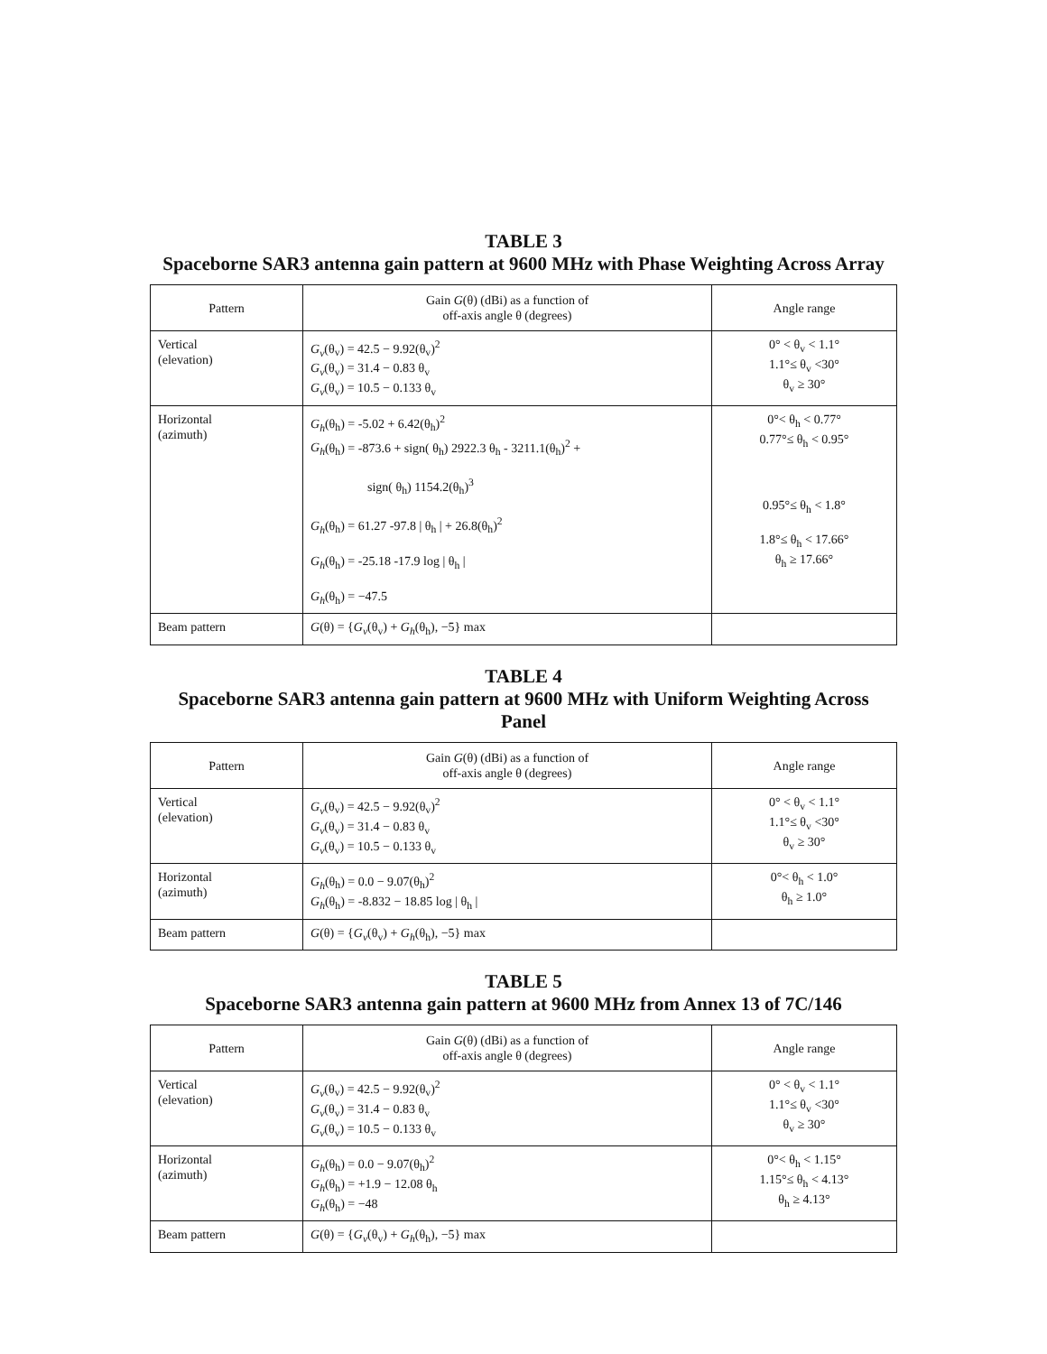TABLE 3
Spaceborne SAR3 antenna gain pattern at 9600 MHz with Phase Weighting Across Array
| Pattern | Gain G (θ) (dBi) as a function of off-axis angle θ (degrees) | Angle range |
| --- | --- | --- |
| Vertical (elevation) | G<sub>v</sub> (θ<sub>v</sub>) = 42.5 − 9.92(θ<sub>v</sub>)<sup>2</sup> G<sub>v</sub> (θ<sub>v</sub>) = 31.4 − 0.83 θ<sub>v</sub> G<sub>v</sub> (θ<sub>v</sub>) = 10.5 − 0.133 θ<sub>v</sub> | 0° < θ<sub>v</sub> < 1.1° 1.1°≤ θ<sub>v</sub> <30° θ<sub>v</sub> ≥ 30° |
| Horizontal (azimuth) | G<sub>h</sub> (θ<sub>h</sub>) = -5.02 + 6.42(θ<sub>h</sub>)<sup>2</sup> G<sub>h</sub> (θ<sub>h</sub>) = -873.6 + sign( θ<sub>h</sub>) 2922.3 θ<sub>h</sub> - 3211.1(θ<sub>h</sub>)<sup>2</sup> + sign( θ<sub>h</sub>) 1154.2(θ<sub>h</sub>)<sup>3</sup> G<sub>h</sub> (θ<sub>h</sub>) = 61.27 -97.8 / θ<sub>h</sub> / + 26.8(θ<sub>h</sub>)<sup>2</sup> G<sub>h</sub> (θ<sub>h</sub>) = -25.18 -17.9 log / θ<sub>h</sub> / G<sub>h</sub> (θ<sub>h</sub>) = −47.5 | 0°< θ<sub>h</sub> < 0.77° 0.77°≤ θ<sub>h</sub> < 0.95° 0.95°≤ θ<sub>h</sub> < 1.8° 1.8°≤ θ<sub>h</sub> < 17.66° θ<sub>h</sub> ≥ 17.66° |
| Beam pattern | G (θ) = { G<sub>v</sub> (θ<sub>v</sub>) + G<sub>h</sub> (θ<sub>h</sub>), −5} max | |
TABLE 4
Spaceborne SAR3 antenna gain pattern at 9600 MHz with Uniform Weighting Across Panel
| Pattern | Gain G (θ) (dBi) as a function of off-axis angle θ (degrees) | Angle range |
| --- | --- | --- |
| Vertical (elevation) | G<sub>v</sub> (θ<sub>v</sub>) = 42.5 − 9.92(θ<sub>v</sub>)<sup>2</sup> G<sub>v</sub> (θ<sub>v</sub>) = 31.4 − 0.83 θ<sub>v</sub> G<sub>v</sub> (θ<sub>v</sub>) = 10.5 − 0.133 θ<sub>v</sub> | 0° < θ<sub>v</sub> < 1.1° 1.1°≤ θ<sub>v</sub> <30° θ<sub>v</sub> ≥ 30° |
| Horizontal (azimuth) | G<sub>h</sub> (θ<sub>h</sub>) = 0.0 − 9.07(θ<sub>h</sub>)<sup>2</sup> G<sub>h</sub> (θ<sub>h</sub>) = -8.832 − 18.85 log / θ<sub>h</sub> / | 0°< θ<sub>h</sub> < 1.0° θ<sub>h</sub> ≥ 1.0° |
| Beam pattern | G (θ) = { G<sub>v</sub> (θ<sub>v</sub>) + G<sub>h</sub> (θ<sub>h</sub>), −5} max | |
TABLE 5
Spaceborne SAR3 antenna gain pattern at 9600 MHz from Annex 13 of 7C/146
| Pattern | Gain G (θ) (dBi) as a function of off-axis angle θ (degrees) | Angle range |
| --- | --- | --- |
| Vertical (elevation) | G<sub>v</sub> (θ<sub>v</sub>) = 42.5 − 9.92(θ<sub>v</sub>)<sup>2</sup> G<sub>v</sub> (θ<sub>v</sub>) = 31.4 − 0.83 θ<sub>v</sub> G<sub>v</sub> (θ<sub>v</sub>) = 10.5 − 0.133 θ<sub>v</sub> | 0° < θ<sub>v</sub> < 1.1° 1.1°≤ θ<sub>v</sub> <30° θ<sub>v</sub> ≥ 30° |
| Horizontal (azimuth) | G<sub>h</sub> (θ<sub>h</sub>) = 0.0 − 9.07(θ<sub>h</sub>)<sup>2</sup> G<sub>h</sub> (θ<sub>h</sub>) = +1.9 − 12.08 θ<sub>h</sub> G<sub>h</sub> (θ<sub>h</sub>) = −48 | 0°< θ<sub>h</sub> < 1.15° 1.15°≤ θ<sub>h</sub> < 4.13° θ<sub>h</sub> ≥ 4.13° |
| Beam pattern | G (θ) = { G<sub>v</sub> (θ<sub>v</sub>) + G<sub>h</sub> (θ<sub>h</sub>), −5} max | |